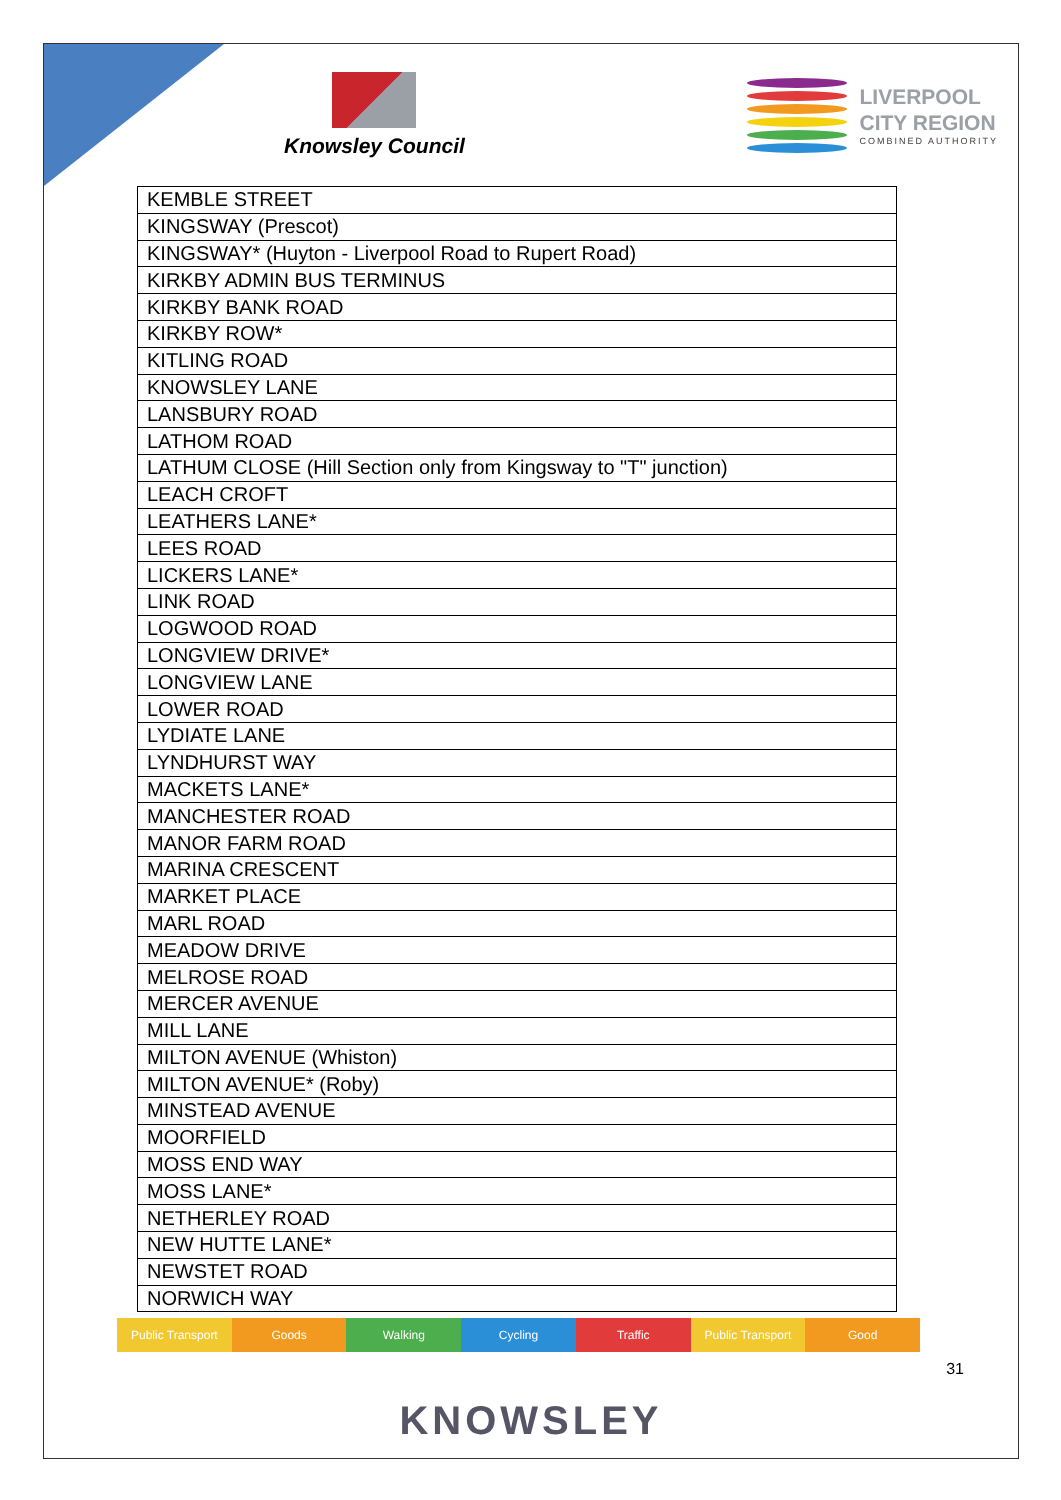Knowsley Council
LIVERPOOL
CITY REGION
COMBINED AUTHORITY
| KEMBLE STREET |
| KINGSWAY (Prescot) |
| KINGSWAY* (Huyton - Liverpool Road to Rupert Road) |
| KIRKBY ADMIN BUS TERMINUS |
| KIRKBY BANK ROAD |
| KIRKBY ROW* |
| KITLING ROAD |
| KNOWSLEY LANE |
| LANSBURY ROAD |
| LATHOM ROAD |
| LATHUM CLOSE (Hill Section only from Kingsway to "T" junction) |
| LEACH CROFT |
| LEATHERS LANE* |
| LEES ROAD |
| LICKERS LANE* |
| LINK ROAD |
| LOGWOOD ROAD |
| LONGVIEW DRIVE* |
| LONGVIEW LANE |
| LOWER ROAD |
| LYDIATE LANE |
| LYNDHURST WAY |
| MACKETS LANE* |
| MANCHESTER ROAD |
| MANOR FARM ROAD |
| MARINA CRESCENT |
| MARKET PLACE |
| MARL ROAD |
| MEADOW DRIVE |
| MELROSE ROAD |
| MERCER AVENUE |
| MILL LANE |
| MILTON AVENUE (Whiston) |
| MILTON AVENUE* (Roby) |
| MINSTEAD AVENUE |
| MOORFIELD |
| MOSS END WAY |
| MOSS LANE* |
| NETHERLEY ROAD |
| NEW HUTTE LANE* |
| NEWSTET ROAD |
| NORWICH WAY |
Public Transport Goods Walking Cycling Traffic Public Transport Good
31
KNOWSLEY